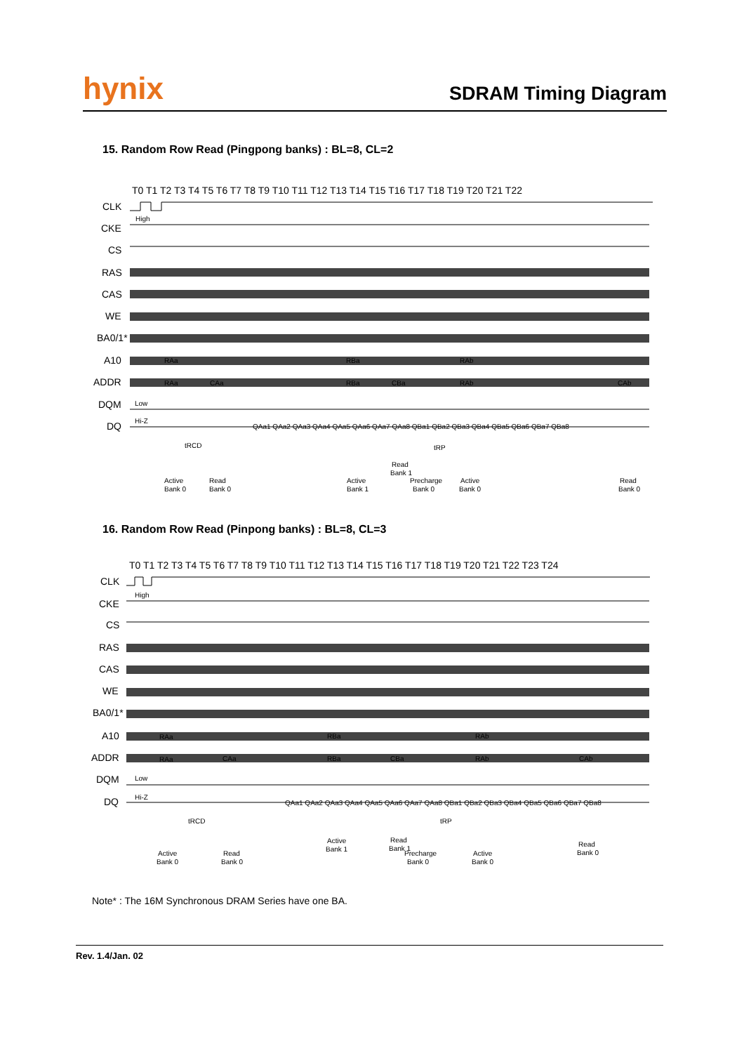hynix
SDRAM Timing Diagram
15. Random Row Read (Pingpong banks) : BL=8, CL=2
T0 T1 T2 T3 T4 T5 T6 T7 T8 T9 T10 T11 T12 T13 T14 T15 T16 T17 T18 T19 T20 T21 T22
CLK
CKE
CS
RAS
CAS
WE
BA0/1*
A10
ADDR
DQM
DQ
High
Low
Hi-Z
RAa
RAa
CAa
RBa
RBa
CBa
RAb
RAb
CAb
QAa1 QAa2 QAa3 QAa4 QAa5 QAa6 QAa7 QAa8 QBa1 QBa2 QBa3 QBa4 QBa5 QBa6 QBa7 QBa8
tRCD
tRP
Active
Bank 0
Read
Bank 0
Active
Bank 1
Read
Bank 1
Precharge
Bank 0
Active
Bank 0
Read
Bank 0
16. Random Row Read (Pinpong banks) : BL=8, CL=3
T0 T1 T2 T3 T4 T5 T6 T7 T8 T9 T10 T11 T12 T13 T14 T15 T16 T17 T18 T19 T20 T21 T22 T23 T24
CLK
CKE
CS
RAS
CAS
WE
BA0/1*
A10
ADDR
DQM
DQ
High
Low
Hi-Z
RAa
RAa
CAa
RBa
RBa
CBa
RAb
RAb
CAb
QAa1 QAa2 QAa3 QAa4 QAa5 QAa6 QAa7 QAa8 QBa1 QBa2 QBa3 QBa4 QBa5 QBa6 QBa7 QBa8
tRCD
tRP
Active
Bank 0
Read
Bank 0
Active
Bank 1
Read
Bank 1
Precharge
Bank 0
Active
Bank 0
Read
Bank 0
Note* : The 16M Synchronous DRAM Series have one BA.
Rev. 1.4/Jan. 02